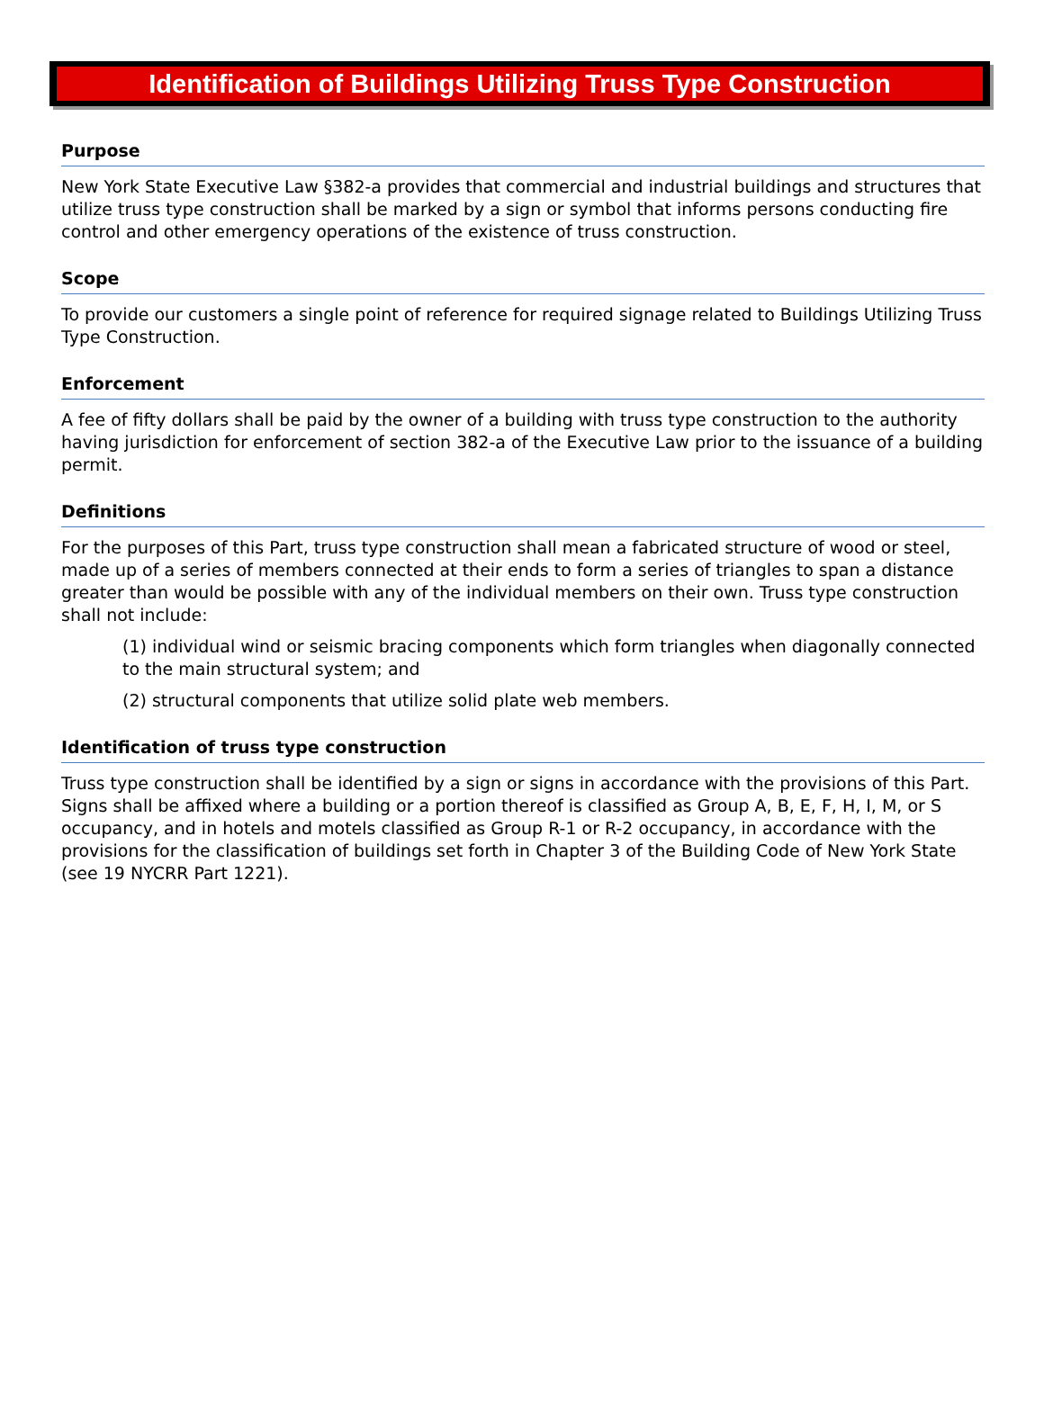Identification of Buildings Utilizing Truss Type Construction
Purpose
New York State Executive Law §382-a provides that commercial and industrial buildings and structures that utilize truss type construction shall be marked by a sign or symbol that informs persons conducting fire control and other emergency operations of the existence of truss construction.
Scope
To provide our customers a single point of reference for required signage related to Buildings Utilizing Truss Type Construction.
Enforcement
A fee of fifty dollars shall be paid by the owner of a building with truss type construction to the authority having jurisdiction for enforcement of section 382-a of the Executive Law prior to the issuance of a building permit.
Definitions
For the purposes of this Part, truss type construction shall mean a fabricated structure of wood or steel, made up of a series of members connected at their ends to form a series of triangles to span a distance greater than would be possible with any of the individual members on their own. Truss type construction shall not include:
(1) individual wind or seismic bracing components which form triangles when diagonally connected to the main structural system; and
(2) structural components that utilize solid plate web members.
Identification of truss type construction
Truss type construction shall be identified by a sign or signs in accordance with the provisions of this Part. Signs shall be affixed where a building or a portion thereof is classified as Group A, B, E, F, H, I, M, or S occupancy, and in hotels and motels classified as Group R-1 or R-2 occupancy, in accordance with the provisions for the classification of buildings set forth in Chapter 3 of the Building Code of New York State (see 19 NYCRR Part 1221).